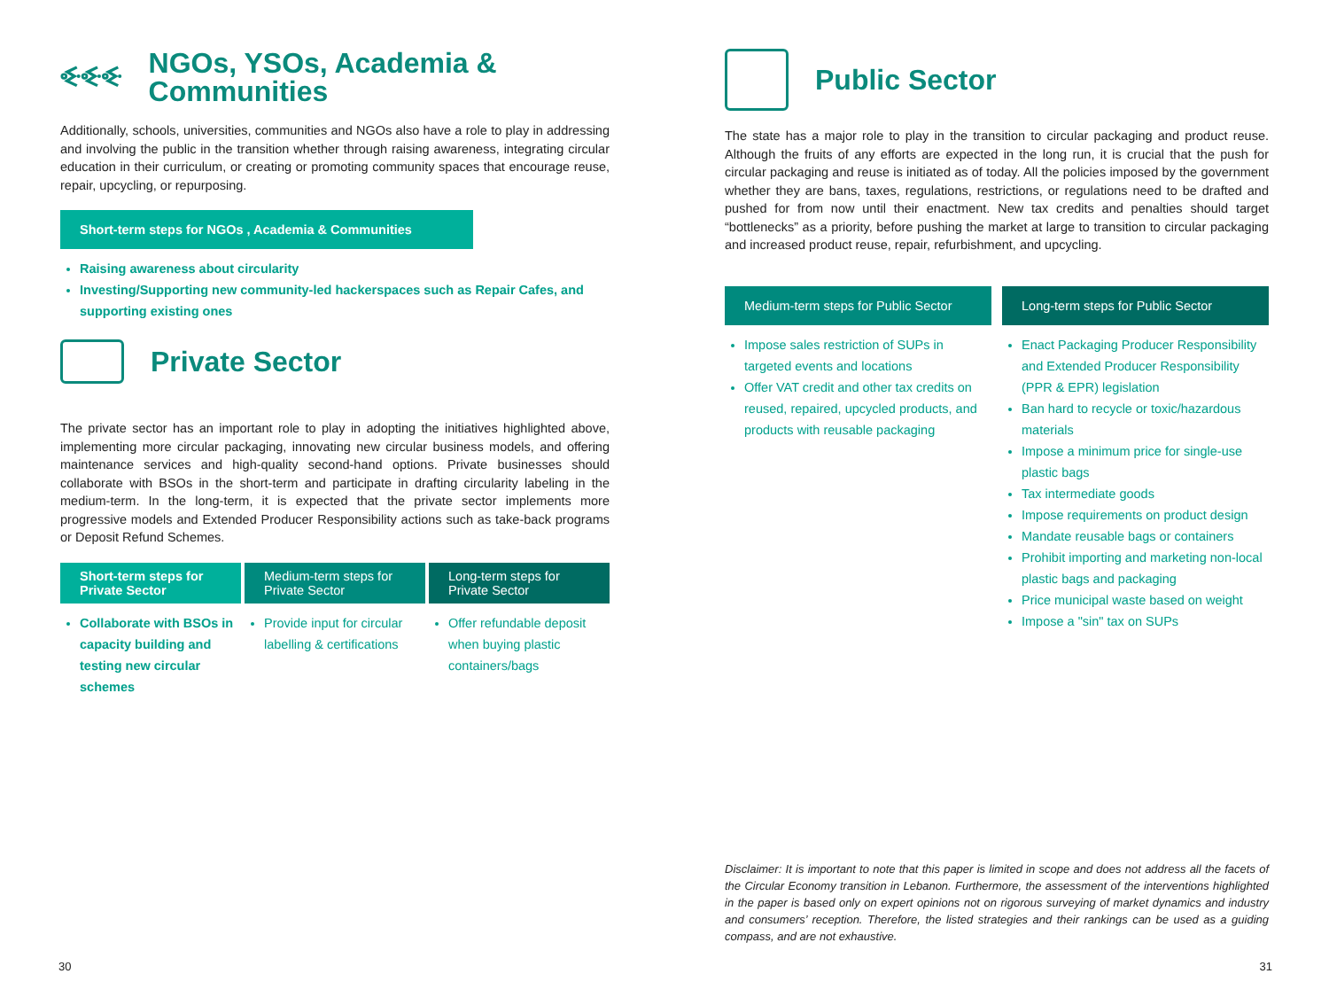ꔾꔾꔾ NGOs, YSOs, Academia &
Communities
Additionally, schools, universities, communities and NGOs also have a role to play in addressing and involving the public in the transition whether through raising awareness, integrating circular education in their curriculum, or creating or promoting community spaces that encourage reuse, repair, upcycling, or repurposing.
Short-term steps for NGOs , Academia & Communities
Raising awareness about circularity
Investing/Supporting new community-led hackerspaces such as Repair Cafes, and supporting existing ones
Private Sector
The private sector has an important role to play in adopting the initiatives highlighted above, implementing more circular packaging, innovating new circular business models, and offering maintenance services and high-quality second-hand options. Private businesses should collaborate with BSOs in the short-term and participate in drafting circularity labeling in the medium-term. In the long-term, it is expected that the private sector implements more progressive models and Extended Producer Responsibility actions such as take-back programs or Deposit Refund Schemes.
Short-term steps for Private Sector
Collaborate with BSOs in capacity building and testing new circular schemes
Medium-term steps for Private Sector
Provide input for circular labelling & certifications
Long-term steps for Private Sector
Offer refundable deposit when buying plastic containers/bags
30
Public Sector
The state has a major role to play in the transition to circular packaging and product reuse. Although the fruits of any efforts are expected in the long run, it is crucial that the push for circular packaging and reuse is initiated as of today. All the policies imposed by the government whether they are bans, taxes, regulations, restrictions, or regulations need to be drafted and pushed for from now until their enactment. New tax credits and penalties should target “bottlenecks” as a priority, before pushing the market at large to transition to circular packaging and increased product reuse, repair, refurbishment, and upcycling.
Medium-term steps for Public Sector
Impose sales restriction of SUPs in targeted events and locations
Offer VAT credit and other tax credits on reused, repaired, upcycled products, and products with reusable packaging
Long-term steps for Public Sector
Enact Packaging Producer Responsibility and Extended Producer Responsibility (PPR & EPR) legislation
Ban hard to recycle or toxic/hazardous materials
Impose a minimum price for single-use plastic bags
Tax intermediate goods
Impose requirements on product design
Mandate reusable bags or containers
Prohibit importing and marketing non-local plastic bags and packaging
Price municipal waste based on weight
Impose a "sin" tax on SUPs
Disclaimer: It is important to note that this paper is limited in scope and does not address all the facets of the Circular Economy transition in Lebanon. Furthermore, the assessment of the interventions highlighted in the paper is based only on expert opinions not on rigorous surveying of market dynamics and industry and consumers’ reception. Therefore, the listed strategies and their rankings can be used as a guiding compass, and are not exhaustive.
31